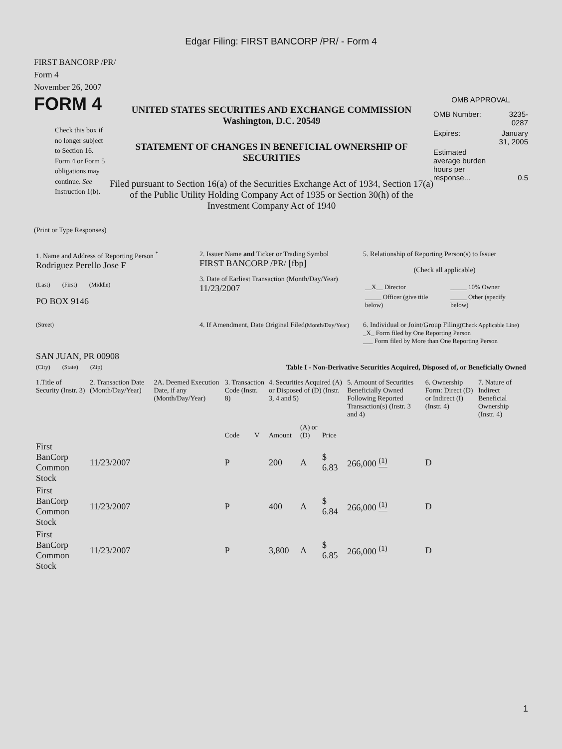Edgar Filing: FIRST BANCORP /PR/ - Form 4
FIRST BANCORP /PR/
Form 4
November 26, 2007
FORM 4
Check this box if no longer subject to Section 16. Form 4 or Form 5 obligations may continue. See Instruction 1(b).
UNITED STATES SECURITIES AND EXCHANGE COMMISSION
Washington, D.C. 20549
STATEMENT OF CHANGES IN BENEFICIAL OWNERSHIP OF SECURITIES
Filed pursuant to Section 16(a) of the Securities Exchange Act of 1934, Section 17(a) of the Public Utility Holding Company Act of 1935 or Section 30(h) of the Investment Company Act of 1940
OMB APPROVAL
| OMB Number: | 3235-0287 |
| Expires: | January 31, 2005 |
| Estimated average burden hours per response... | 0.5 |
(Print or Type Responses)
| 1. Name and Address of Reporting Person <sup>*</sup> Rodriguez Perello Jose F | 2. Issuer Name and Ticker or Trading Symbol FIRST BANCORP /PR/ [fbp] | 5. Relationship of Reporting Person(s) to Issuer (Check all applicable) / __X__ Director / _____ 10% Owner / / _____ Officer (give title below) / _____ Other (specify below) / |
| (Last) (First) (Middle) PO BOX 9146 | 3. Date of Earliest Transaction (Month/Day/Year) 11/23/2007 | |
| (Street) SAN JUAN, PR 00908 | 4. If Amendment, Date Original Filed (Month/Day/Year) | 6. Individual or Joint/Group Filing (Check Applicable Line) _X_ Form filed by One Reporting Person ___ Form filed by More than One Reporting Person |
| (City) (State) (Zip) | Table I - Non-Derivative Securities Acquired, Disposed of, or Beneficially Owned | |
| 1.Title of Security (Instr. 3) | 2. Transaction Date (Month/Day/Year) | 2A. Deemed Execution Date, if any (Month/Day/Year) | 3. Transaction Code (Instr. 8) | | 4. Securities Acquired (A) or Disposed of (D) (Instr. 3, 4 and 5) | | | 5. Amount of Securities Beneficially Owned Following Reported Transaction(s) (Instr. 3 and 4) | 6. Ownership Form: Direct (D) or Indirect (I) (Instr. 4) | 7. Nature of Indirect Beneficial Ownership (Instr. 4) |
| --- | --- | --- | --- | --- | --- | --- | --- | --- | --- | --- |
| | | | Code | V | Amount | (A) or (D) | Price | | | |
| First BanCorp Common Stock | 11/23/2007 | | P | | 200 | A | $ 6.83 | 266,000 <sup>(1)</sup> | D | |
| First BanCorp Common Stock | 11/23/2007 | | P | | 400 | A | $ 6.84 | 266,000 <sup>(1)</sup> | D | |
| First BanCorp Common Stock | 11/23/2007 | | P | | 3,800 | A | $ 6.85 | 266,000 <sup>(1)</sup> | D | |
1